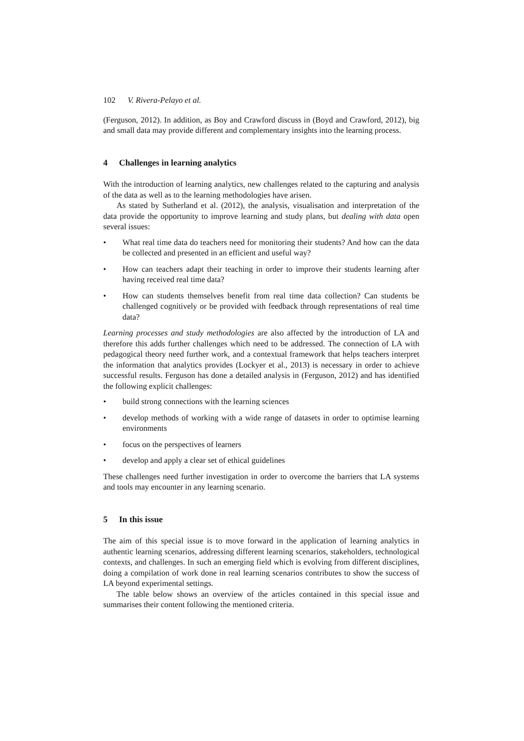102 V. Rivera-Pelayo et al.
(Ferguson, 2012). In addition, as Boy and Crawford discuss in (Boyd and Crawford, 2012), big and small data may provide different and complementary insights into the learning process.
4 Challenges in learning analytics
With the introduction of learning analytics, new challenges related to the capturing and analysis of the data as well as to the learning methodologies have arisen.
As stated by Sutherland et al. (2012), the analysis, visualisation and interpretation of the data provide the opportunity to improve learning and study plans, but dealing with data open several issues:
• What real time data do teachers need for monitoring their students? And how can the data be collected and presented in an efficient and useful way?
• How can teachers adapt their teaching in order to improve their students learning after having received real time data?
• How can students themselves benefit from real time data collection? Can students be challenged cognitively or be provided with feedback through representations of real time data?
Learning processes and study methodologies are also affected by the introduction of LA and therefore this adds further challenges which need to be addressed. The connection of LA with pedagogical theory need further work, and a contextual framework that helps teachers interpret the information that analytics provides (Lockyer et al., 2013) is necessary in order to achieve successful results. Ferguson has done a detailed analysis in (Ferguson, 2012) and has identified the following explicit challenges:
• build strong connections with the learning sciences
• develop methods of working with a wide range of datasets in order to optimise learning environments
• focus on the perspectives of learners
• develop and apply a clear set of ethical guidelines
These challenges need further investigation in order to overcome the barriers that LA systems and tools may encounter in any learning scenario.
5 In this issue
The aim of this special issue is to move forward in the application of learning analytics in authentic learning scenarios, addressing different learning scenarios, stakeholders, technological contexts, and challenges. In such an emerging field which is evolving from different disciplines, doing a compilation of work done in real learning scenarios contributes to show the success of LA beyond experimental settings.
The table below shows an overview of the articles contained in this special issue and summarises their content following the mentioned criteria.